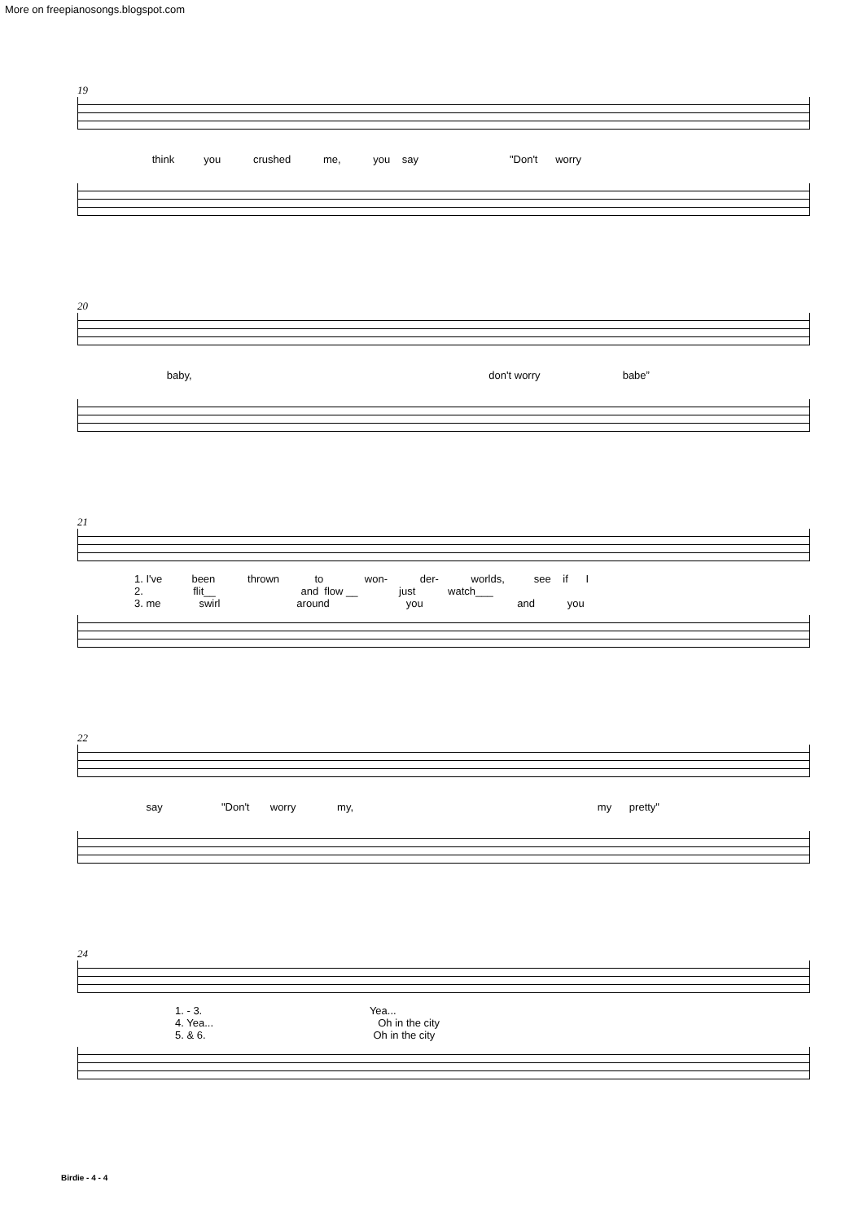More on freepianosongs.blogspot.com
19
think you crushed me, you say "Don't worry
20
baby, don't worry babe”
21
1. I've been thrown to won- der- worlds, see if I
2. flit__ and flow __ just watch___
3. me swirl around you and you
22
say "Don't worry my, my pretty"
24
1. - 3. Yea...
4. Yea... Oh in the city
5. & 6. Oh in the city
Birdie - 4 - 4